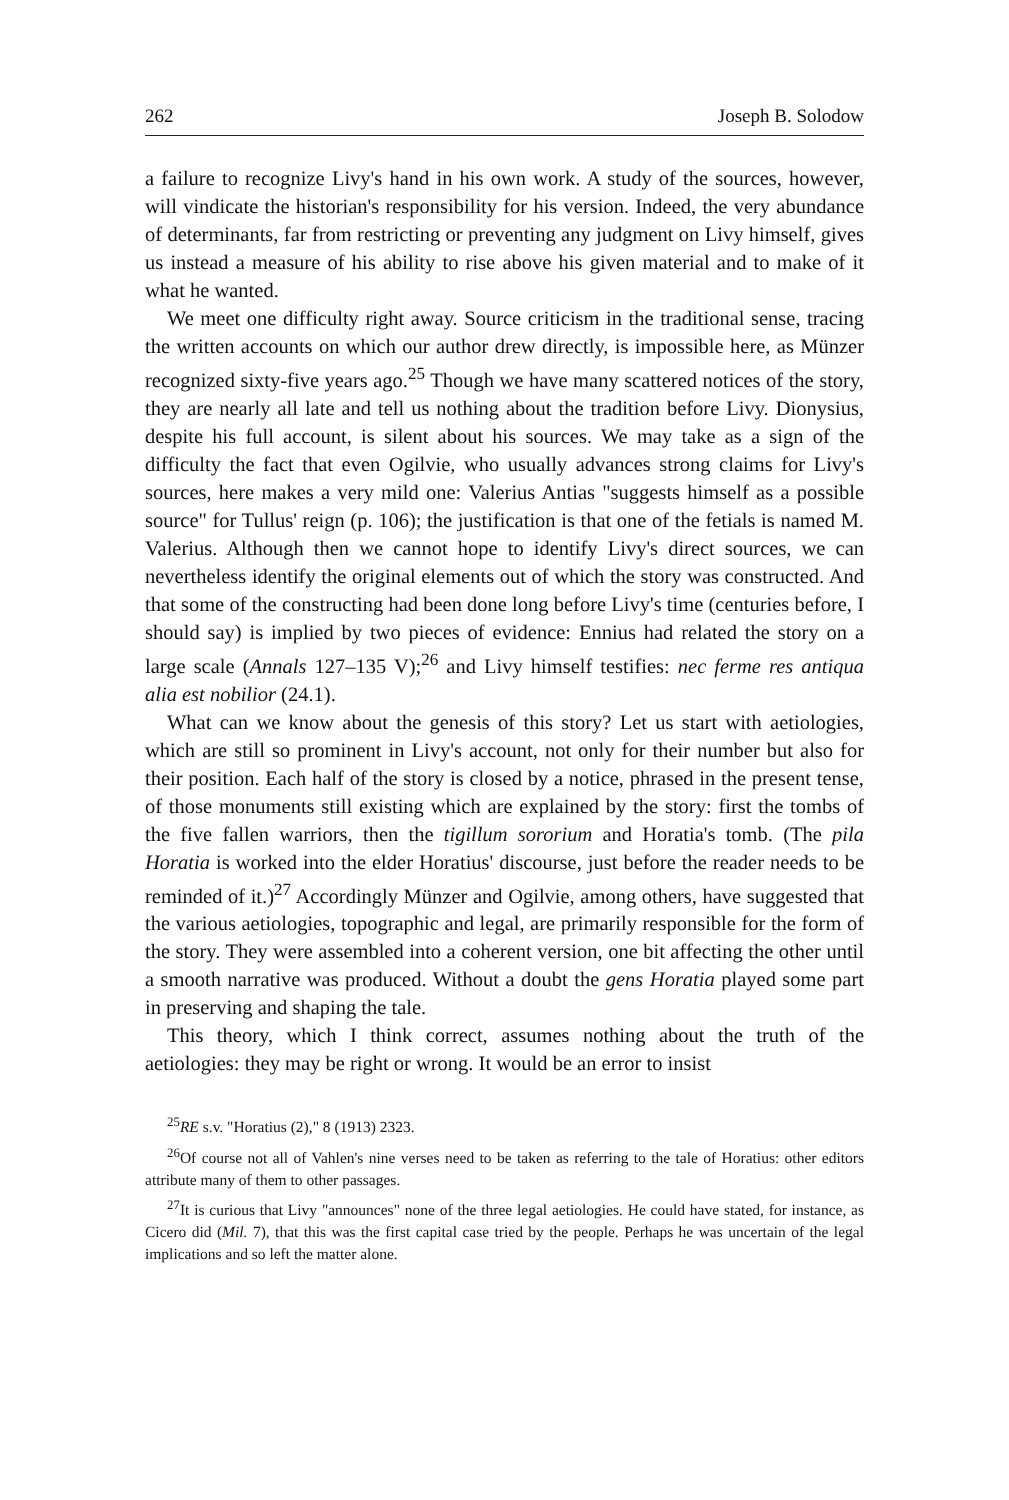262 Joseph B. Solodow
a failure to recognize Livy's hand in his own work. A study of the sources, however, will vindicate the historian's responsibility for his version. Indeed, the very abundance of determinants, far from restricting or preventing any judgment on Livy himself, gives us instead a measure of his ability to rise above his given material and to make of it what he wanted.
We meet one difficulty right away. Source criticism in the traditional sense, tracing the written accounts on which our author drew directly, is impossible here, as Münzer recognized sixty-five years ago.<sup>25</sup> Though we have many scattered notices of the story, they are nearly all late and tell us nothing about the tradition before Livy. Dionysius, despite his full account, is silent about his sources. We may take as a sign of the difficulty the fact that even Ogilvie, who usually advances strong claims for Livy's sources, here makes a very mild one: Valerius Antias "suggests himself as a possible source" for Tullus' reign (p. 106); the justification is that one of the fetials is named M. Valerius. Although then we cannot hope to identify Livy's direct sources, we can nevertheless identify the original elements out of which the story was constructed. And that some of the constructing had been done long before Livy's time (centuries before, I should say) is implied by two pieces of evidence: Ennius had related the story on a large scale (Annals 127–135 V);<sup>26</sup> and Livy himself testifies: nec ferme res antiqua alia est nobilior (24.1).
What can we know about the genesis of this story? Let us start with aetiologies, which are still so prominent in Livy's account, not only for their number but also for their position. Each half of the story is closed by a notice, phrased in the present tense, of those monuments still existing which are explained by the story: first the tombs of the five fallen warriors, then the tigillum sororium and Horatia's tomb. (The pila Horatia is worked into the elder Horatius' discourse, just before the reader needs to be reminded of it.)<sup>27</sup> Accordingly Münzer and Ogilvie, among others, have suggested that the various aetiologies, topographic and legal, are primarily responsible for the form of the story. They were assembled into a coherent version, one bit affecting the other until a smooth narrative was produced. Without a doubt the gens Horatia played some part in preserving and shaping the tale.
This theory, which I think correct, assumes nothing about the truth of the aetiologies: they may be right or wrong. It would be an error to insist
<sup>25</sup> RE s.v. "Horatius (2)," 8 (1913) 2323.
<sup>26</sup> Of course not all of Vahlen's nine verses need to be taken as referring to the tale of Horatius: other editors attribute many of them to other passages.
<sup>27</sup> It is curious that Livy "announces" none of the three legal aetiologies. He could have stated, for instance, as Cicero did (Mil. 7), that this was the first capital case tried by the people. Perhaps he was uncertain of the legal implications and so left the matter alone.